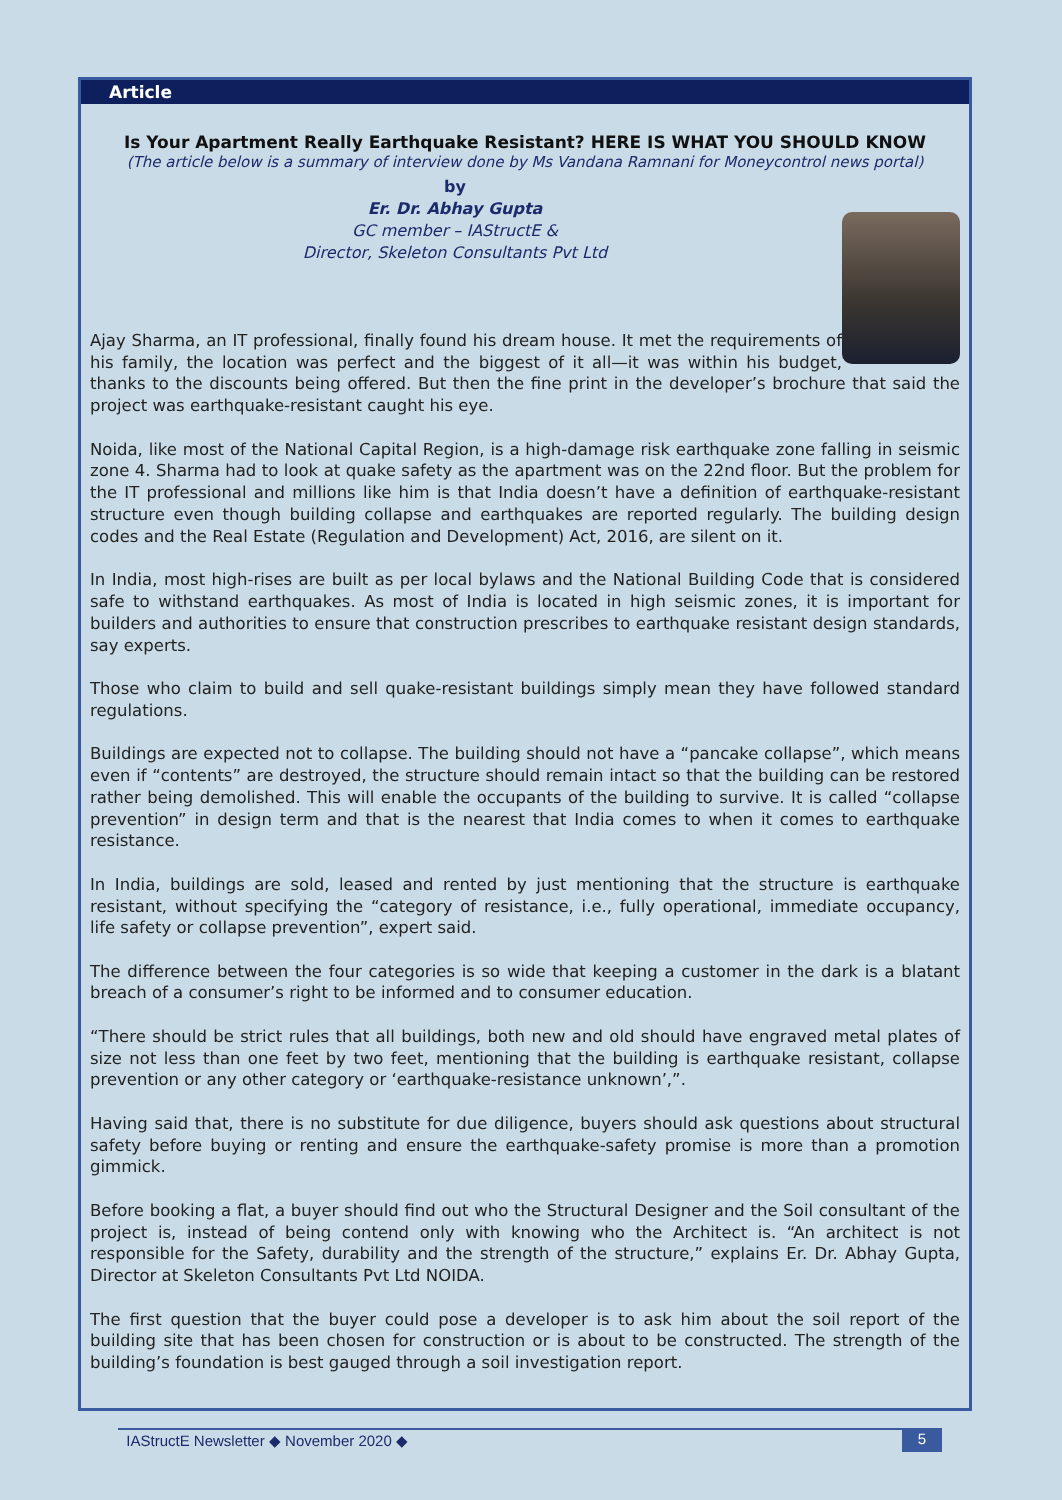Article
Is Your Apartment Really Earthquake Resistant? HERE IS WHAT YOU SHOULD KNOW
(The article below is a summary of interview done by Ms Vandana Ramnani for Moneycontrol news portal)
by
Er. Dr. Abhay Gupta
GC member – IAStructE &
Director, Skeleton Consultants Pvt Ltd
Ajay Sharma, an IT professional, finally found his dream house. It met the requirements of his family, the location was perfect and the biggest of it all—it was within his budget, thanks to the discounts being offered. But then the fine print in the developer’s brochure that said the project was earthquake-resistant caught his eye.
Noida, like most of the National Capital Region, is a high-damage risk earthquake zone falling in seismic zone 4. Sharma had to look at quake safety as the apartment was on the 22nd floor. But the problem for the IT professional and millions like him is that India doesn’t have a definition of earthquake-resistant structure even though building collapse and earthquakes are reported regularly. The building design codes and the Real Estate (Regulation and Development) Act, 2016, are silent on it.
In India, most high-rises are built as per local bylaws and the National Building Code that is considered safe to withstand earthquakes. As most of India is located in high seismic zones, it is important for builders and authorities to ensure that construction prescribes to earthquake resistant design standards, say experts.
Those who claim to build and sell quake-resistant buildings simply mean they have followed standard regulations.
Buildings are expected not to collapse. The building should not have a “pancake collapse”, which means even if “contents” are destroyed, the structure should remain intact so that the building can be restored rather being demolished. This will enable the occupants of the building to survive. It is called “collapse prevention” in design term and that is the nearest that India comes to when it comes to earthquake resistance.
In India, buildings are sold, leased and rented by just mentioning that the structure is earthquake resistant, without specifying the “category of resistance, i.e., fully operational, immediate occupancy, life safety or collapse prevention”, expert said.
The difference between the four categories is so wide that keeping a customer in the dark is a blatant breach of a consumer’s right to be informed and to consumer education.
“There should be strict rules that all buildings, both new and old should have engraved metal plates of size not less than one feet by two feet, mentioning that the building is earthquake resistant, collapse prevention or any other category or ‘earthquake-resistance unknown’,”.
Having said that, there is no substitute for due diligence, buyers should ask questions about structural safety before buying or renting and ensure the earthquake-safety promise is more than a promotion gimmick.
Before booking a flat, a buyer should find out who the Structural Designer and the Soil consultant of the project is, instead of being contend only with knowing who the Architect is. “An architect is not responsible for the Safety, durability and the strength of the structure,” explains Er. Dr. Abhay Gupta, Director at Skeleton Consultants Pvt Ltd NOIDA.
The first question that the buyer could pose a developer is to ask him about the soil report of the building site that has been chosen for construction or is about to be constructed. The strength of the building’s foundation is best gauged through a soil investigation report.
IAStructE Newsletter ◆ November 2020 ◆ 5